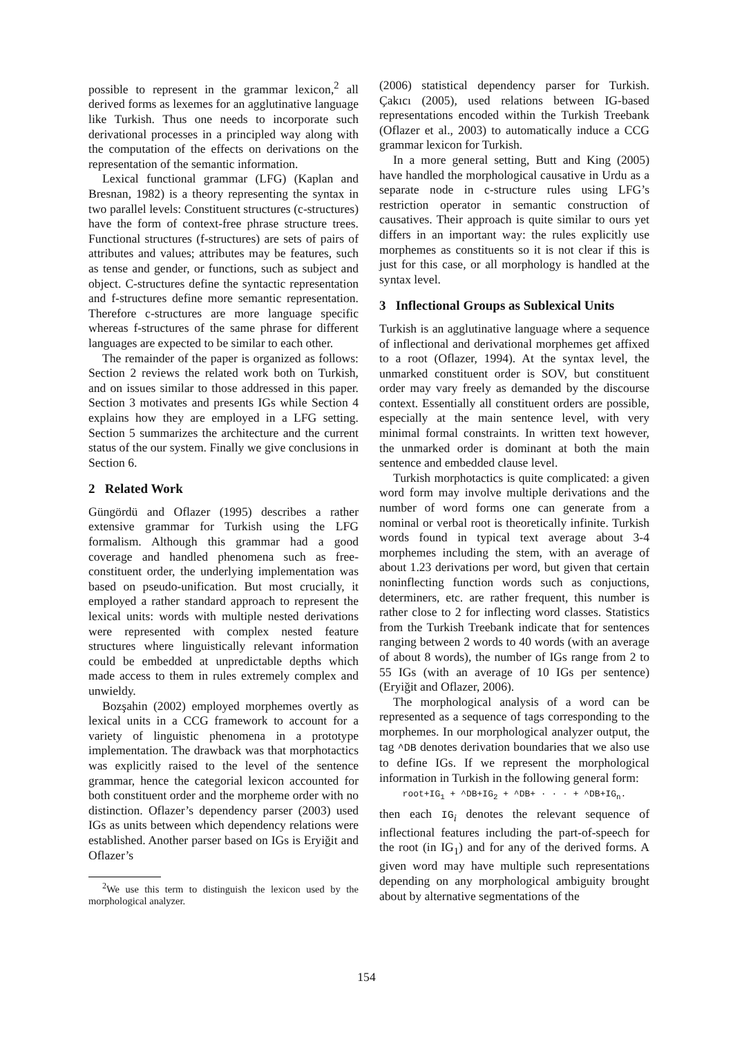possible to represent in the grammar lexicon,<sup>2</sup> all derived forms as lexemes for an agglutinative language like Turkish. Thus one needs to incorporate such derivational processes in a principled way along with the computation of the effects on derivations on the representation of the semantic information.
Lexical functional grammar (LFG) (Kaplan and Bresnan, 1982) is a theory representing the syntax in two parallel levels: Constituent structures (c-structures) have the form of context-free phrase structure trees. Functional structures (f-structures) are sets of pairs of attributes and values; attributes may be features, such as tense and gender, or functions, such as subject and object. C-structures define the syntactic representation and f-structures define more semantic representation. Therefore c-structures are more language specific whereas f-structures of the same phrase for different languages are expected to be similar to each other.
The remainder of the paper is organized as follows: Section 2 reviews the related work both on Turkish, and on issues similar to those addressed in this paper. Section 3 motivates and presents IGs while Section 4 explains how they are employed in a LFG setting. Section 5 summarizes the architecture and the current status of the our system. Finally we give conclusions in Section 6.
2 Related Work
Güngördü and Oflazer (1995) describes a rather extensive grammar for Turkish using the LFG formalism. Although this grammar had a good coverage and handled phenomena such as free-constituent order, the underlying implementation was based on pseudo-unification. But most crucially, it employed a rather standard approach to represent the lexical units: words with multiple nested derivations were represented with complex nested feature structures where linguistically relevant information could be embedded at unpredictable depths which made access to them in rules extremely complex and unwieldy.
Bozşahin (2002) employed morphemes overtly as lexical units in a CCG framework to account for a variety of linguistic phenomena in a prototype implementation. The drawback was that morphotactics was explicitly raised to the level of the sentence grammar, hence the categorial lexicon accounted for both constituent order and the morpheme order with no distinction. Oflazer’s dependency parser (2003) used IGs as units between which dependency relations were established. Another parser based on IGs is Eryiğit and Oflazer’s
<sup>2</sup> We use this term to distinguish the lexicon used by the morphological analyzer.
(2006) statistical dependency parser for Turkish. Çakıcı (2005), used relations between IG-based representations encoded within the Turkish Treebank (Oflazer et al., 2003) to automatically induce a CCG grammar lexicon for Turkish.
In a more general setting, Butt and King (2005) have handled the morphological causative in Urdu as a separate node in c-structure rules using LFG’s restriction operator in semantic construction of causatives. Their approach is quite similar to ours yet differs in an important way: the rules explicitly use morphemes as constituents so it is not clear if this is just for this case, or all morphology is handled at the syntax level.
3 Inflectional Groups as Sublexical Units
Turkish is an agglutinative language where a sequence of inflectional and derivational morphemes get affixed to a root (Oflazer, 1994). At the syntax level, the unmarked constituent order is SOV, but constituent order may vary freely as demanded by the discourse context. Essentially all constituent orders are possible, especially at the main sentence level, with very minimal formal constraints. In written text however, the unmarked order is dominant at both the main sentence and embedded clause level.
Turkish morphotactics is quite complicated: a given word form may involve multiple derivations and the number of word forms one can generate from a nominal or verbal root is theoretically infinite. Turkish words found in typical text average about 3-4 morphemes including the stem, with an average of about 1.23 derivations per word, but given that certain noninflecting function words such as conjuctions, determiners, etc. are rather frequent, this number is rather close to 2 for inflecting word classes. Statistics from the Turkish Treebank indicate that for sentences ranging between 2 words to 40 words (with an average of about 8 words), the number of IGs range from 2 to 55 IGs (with an average of 10 IGs per sentence) (Eryiğit and Oflazer, 2006).
The morphological analysis of a word can be represented as a sequence of tags corresponding to the morphemes. In our morphological analyzer output, the tag ^DB denotes derivation boundaries that we also use to define IGs. If we represent the morphological information in Turkish in the following general form:
root+IG<sub>1</sub> + ^DB+IG<sub>2</sub> + ^DB+ · · · + ^DB+IG<sub>n</sub>.
then each IG<sub>i</sub> denotes the relevant sequence of inflectional features including the part-of-speech for the root (in IG<sub>1</sub>) and for any of the derived forms. A given word may have multiple such representations depending on any morphological ambiguity brought about by alternative segmentations of the
154